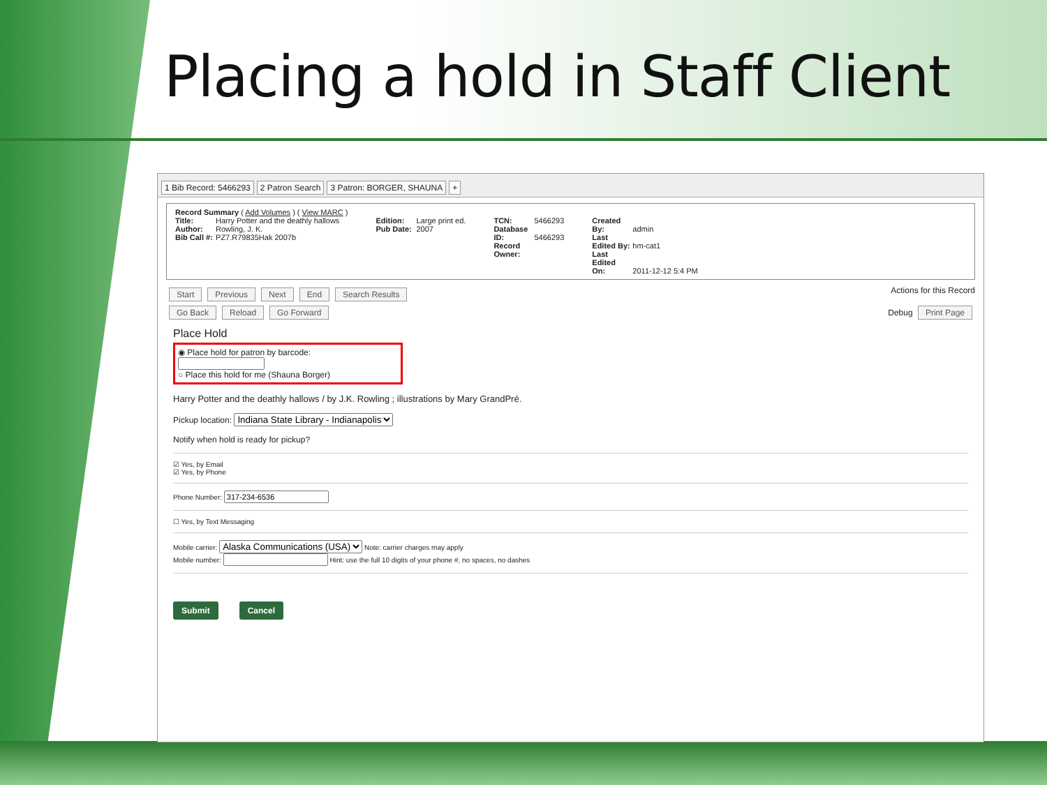Placing a hold in Staff Client
1 Bib Record: 5466293 2 Patron Search 3 Patron: BORGER, SHAUNA +
Record Summary ( Add Volumes ) ( View MARC )
Title: Harry Potter and the deathly hallows
Author: Rowling, J. K.
Bib Call #: PZ7.R79835Hak 2007b
Edition: Large print ed.
Pub Date: 2007
TCN: 5466293
Database ID: 5466293
Record Owner:
Created By: admin
Last Edited By: hm-cat1
Last Edited On: 2011-12-12 5:4 PM
Start Previous Next End Search Results Actions for this Record
Go Back Reload Go Forward Debug Print Page
Place Hold
◉ Place hold for patron by barcode:
○ Place this hold for me (Shauna Borger)
Harry Potter and the deathly hallows / by J.K. Rowling ; illustrations by Mary GrandPré.
Pickup location: Indiana State Library - Indianapolis
Notify when hold is ready for pickup?
☑ Yes, by Email
☑ Yes, by Phone
Phone Number:
☐ Yes, by Text Messaging
Mobile carrier: Alaska Communications (USA) Note: carrier charges may apply
Mobile number: Hint: use the full 10 digits of your phone #, no spaces, no dashes
Submit Cancel